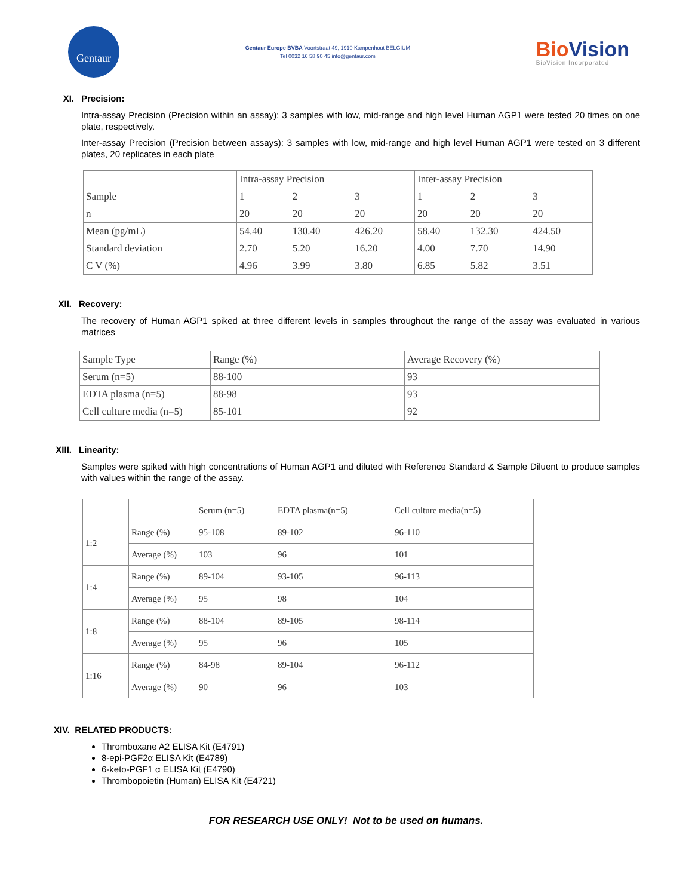Gentaur
Gentaur Europe BVBA Voortstraat 49, 1910 Kampenhout BELGIUM
Tel 0032 16 58 90 45 info@gentaur.com
BioVision
BioVision Incorporated
XI. Precision:
Intra-assay Precision (Precision within an assay): 3 samples with low, mid-range and high level Human AGP1 were tested 20 times on one plate, respectively.
Inter-assay Precision (Precision between assays): 3 samples with low, mid-range and high level Human AGP1 were tested on 3 different plates, 20 replicates in each plate
| | Intra-assay Precision | | | Inter-assay Precision | | |
| Sample | 1 | 2 | 3 | 1 | 2 | 3 |
| n | 20 | 20 | 20 | 20 | 20 | 20 |
| Mean (pg/mL) | 54.40 | 130.40 | 426.20 | 58.40 | 132.30 | 424.50 |
| Standard deviation | 2.70 | 5.20 | 16.20 | 4.00 | 7.70 | 14.90 |
| C V (%) | 4.96 | 3.99 | 3.80 | 6.85 | 5.82 | 3.51 |
XII. Recovery:
The recovery of Human AGP1 spiked at three different levels in samples throughout the range of the assay was evaluated in various matrices
| Sample Type | Range (%) | Average Recovery (%) |
| Serum (n=5) | 88-100 | 93 |
| EDTA plasma (n=5) | 88-98 | 93 |
| Cell culture media (n=5) | 85-101 | 92 |
XIII. Linearity:
Samples were spiked with high concentrations of Human AGP1 and diluted with Reference Standard & Sample Diluent to produce samples with values within the range of the assay.
| | | Serum (n=5) | EDTA plasma(n=5) | Cell culture media(n=5) |
| 1:2 | Range (%) | 95-108 | 89-102 | 96-110 |
| | Average (%) | 103 | 96 | 101 |
| 1:4 | Range (%) | 89-104 | 93-105 | 96-113 |
| | Average (%) | 95 | 98 | 104 |
| 1:8 | Range (%) | 88-104 | 89-105 | 98-114 |
| | Average (%) | 95 | 96 | 105 |
| 1:16 | Range (%) | 84-98 | 89-104 | 96-112 |
| | Average (%) | 90 | 96 | 103 |
XIV. RELATED PRODUCTS:
Thromboxane A2 ELISA Kit (E4791)
8-epi-PGF2α ELISA Kit (E4789)
6-keto-PGF1 α ELISA Kit (E4790)
Thrombopoietin (Human) ELISA Kit (E4721)
FOR RESEARCH USE ONLY! Not to be used on humans.